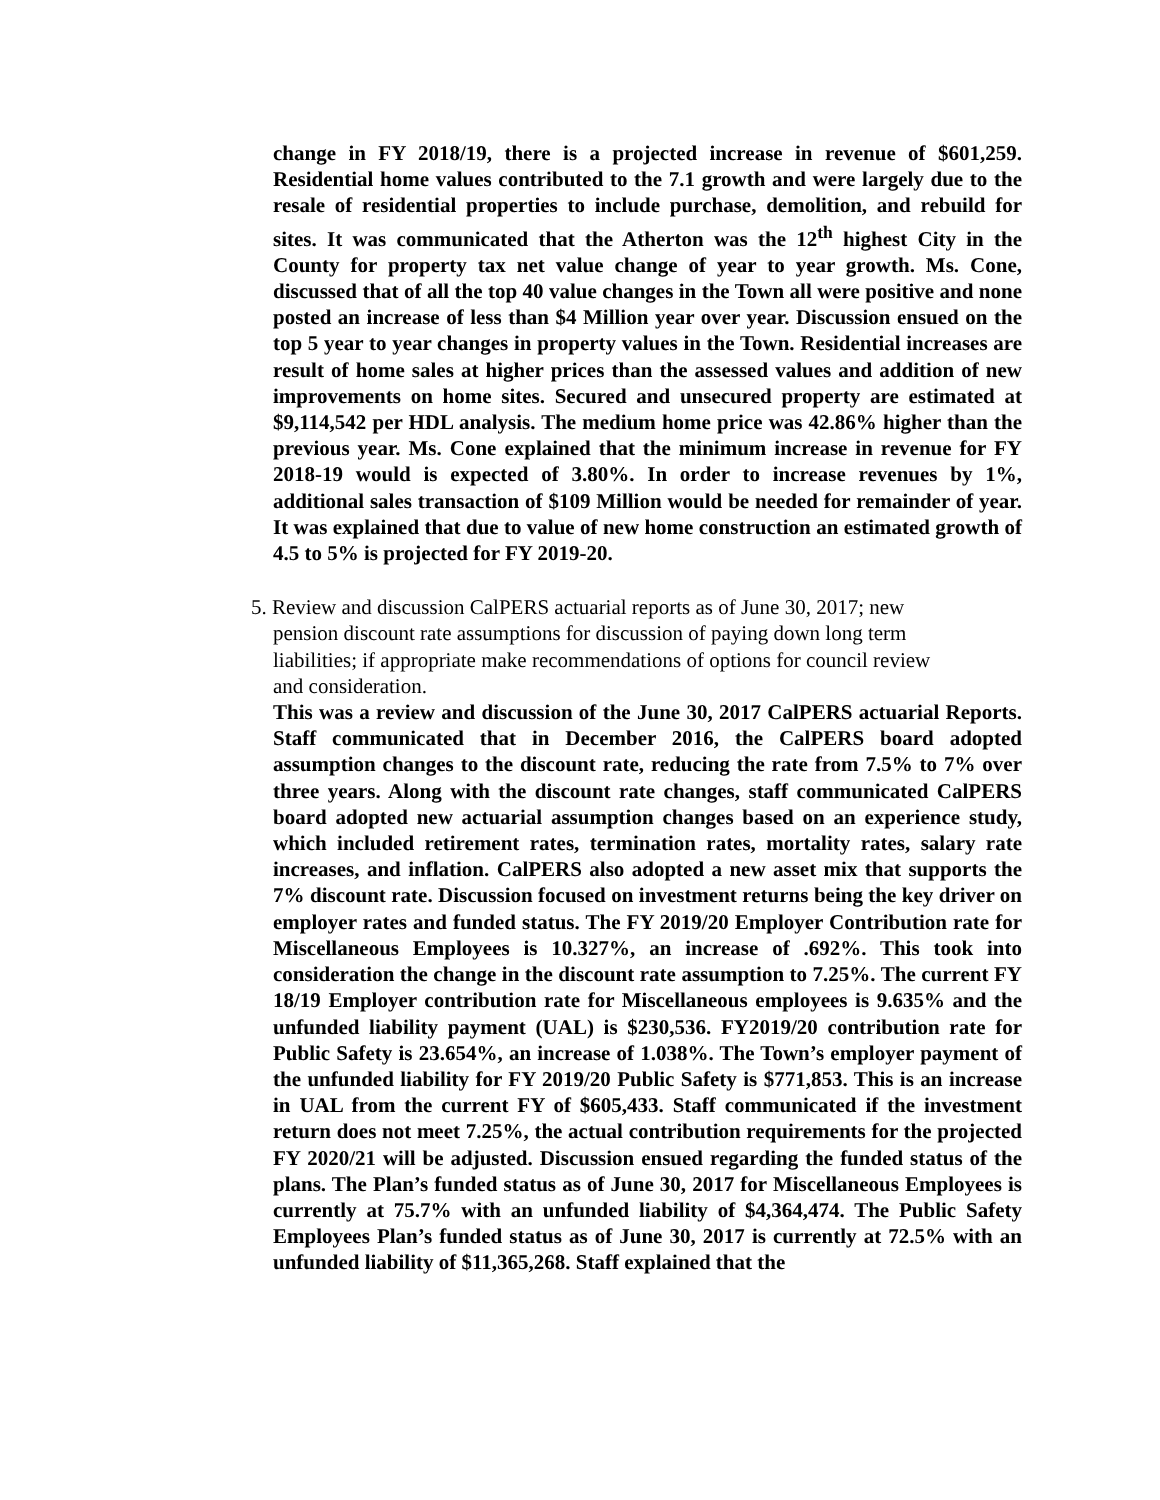change in FY 2018/19, there is a projected increase in revenue of $601,259. Residential home values contributed to the 7.1 growth and were largely due to the resale of residential properties to include purchase, demolition, and rebuild for sites. It was communicated that the Atherton was the 12<sup>th</sup> highest City in the County for property tax net value change of year to year growth. Ms. Cone, discussed that of all the top 40 value changes in the Town all were positive and none posted an increase of less than $4 Million year over year. Discussion ensued on the top 5 year to year changes in property values in the Town. Residential increases are result of home sales at higher prices than the assessed values and addition of new improvements on home sites. Secured and unsecured property are estimated at $9,114,542 per HDL analysis. The medium home price was 42.86% higher than the previous year. Ms. Cone explained that the minimum increase in revenue for FY 2018-19 would is expected of 3.80%. In order to increase revenues by 1%, additional sales transaction of $109 Million would be needed for remainder of year. It was explained that due to value of new home construction an estimated growth of 4.5 to 5% is projected for FY 2019-20.
5. Review and discussion CalPERS actuarial reports as of June 30, 2017; new
pension discount rate assumptions for discussion of paying down long term liabilities; if appropriate make recommendations of options for council review and consideration.
This was a review and discussion of the June 30, 2017 CalPERS actuarial Reports. Staff communicated that in December 2016, the CalPERS board adopted assumption changes to the discount rate, reducing the rate from 7.5% to 7% over three years. Along with the discount rate changes, staff communicated CalPERS board adopted new actuarial assumption changes based on an experience study, which included retirement rates, termination rates, mortality rates, salary rate increases, and inflation. CalPERS also adopted a new asset mix that supports the 7% discount rate. Discussion focused on investment returns being the key driver on employer rates and funded status. The FY 2019/20 Employer Contribution rate for Miscellaneous Employees is 10.327%, an increase of .692%. This took into consideration the change in the discount rate assumption to 7.25%. The current FY 18/19 Employer contribution rate for Miscellaneous employees is 9.635% and the unfunded liability payment (UAL) is $230,536. FY2019/20 contribution rate for Public Safety is 23.654%, an increase of 1.038%. The Town’s employer payment of the unfunded liability for FY 2019/20 Public Safety is $771,853. This is an increase in UAL from the current FY of $605,433. Staff communicated if the investment return does not meet 7.25%, the actual contribution requirements for the projected FY 2020/21 will be adjusted. Discussion ensued regarding the funded status of the plans. The Plan’s funded status as of June 30, 2017 for Miscellaneous Employees is currently at 75.7% with an unfunded liability of $4,364,474. The Public Safety Employees Plan’s funded status as of June 30, 2017 is currently at 72.5% with an unfunded liability of $11,365,268. Staff explained that the